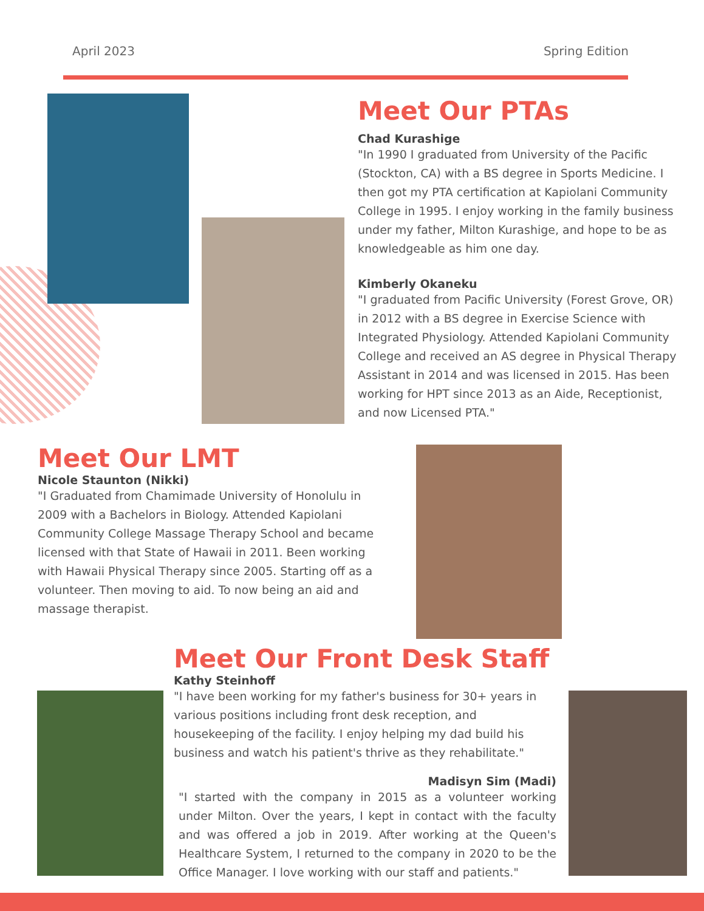April 2023 Spring Edition
Meet Our PTAs
Chad Kurashige
"In 1990 I graduated from University of the Pacific (Stockton, CA) with a BS degree in Sports Medicine. I then got my PTA certification at Kapiolani Community College in 1995. I enjoy working in the family business under my father, Milton Kurashige, and hope to be as knowledgeable as him one day.
Kimberly Okaneku
"I graduated from Pacific University (Forest Grove, OR) in 2012 with a BS degree in Exercise Science with Integrated Physiology. Attended Kapiolani Community College and received an AS degree in Physical Therapy Assistant in 2014 and was licensed in 2015. Has been working for HPT since 2013 as an Aide, Receptionist, and now Licensed PTA."
Meet Our LMT
Nicole Staunton (Nikki)
"I Graduated from Chamimade University of Honolulu in 2009 with a Bachelors in Biology. Attended Kapiolani Community College Massage Therapy School and became licensed with that State of Hawaii in 2011. Been working with Hawaii Physical Therapy since 2005. Starting off as a volunteer. Then moving to aid. To now being an aid and massage therapist.
Meet Our Front Desk Staff
Kathy Steinhoff
"I have been working for my father's business for 30+ years in various positions including front desk reception, and housekeeping of the facility. I enjoy helping my dad build his business and watch his patient's thrive as they rehabilitate."
Madisyn Sim (Madi)
"I started with the company in 2015 as a volunteer working under Milton. Over the years, I kept in contact with the faculty and was offered a job in 2019. After working at the Queen's Healthcare System, I returned to the company in 2020 to be the Office Manager. I love working with our staff and patients."